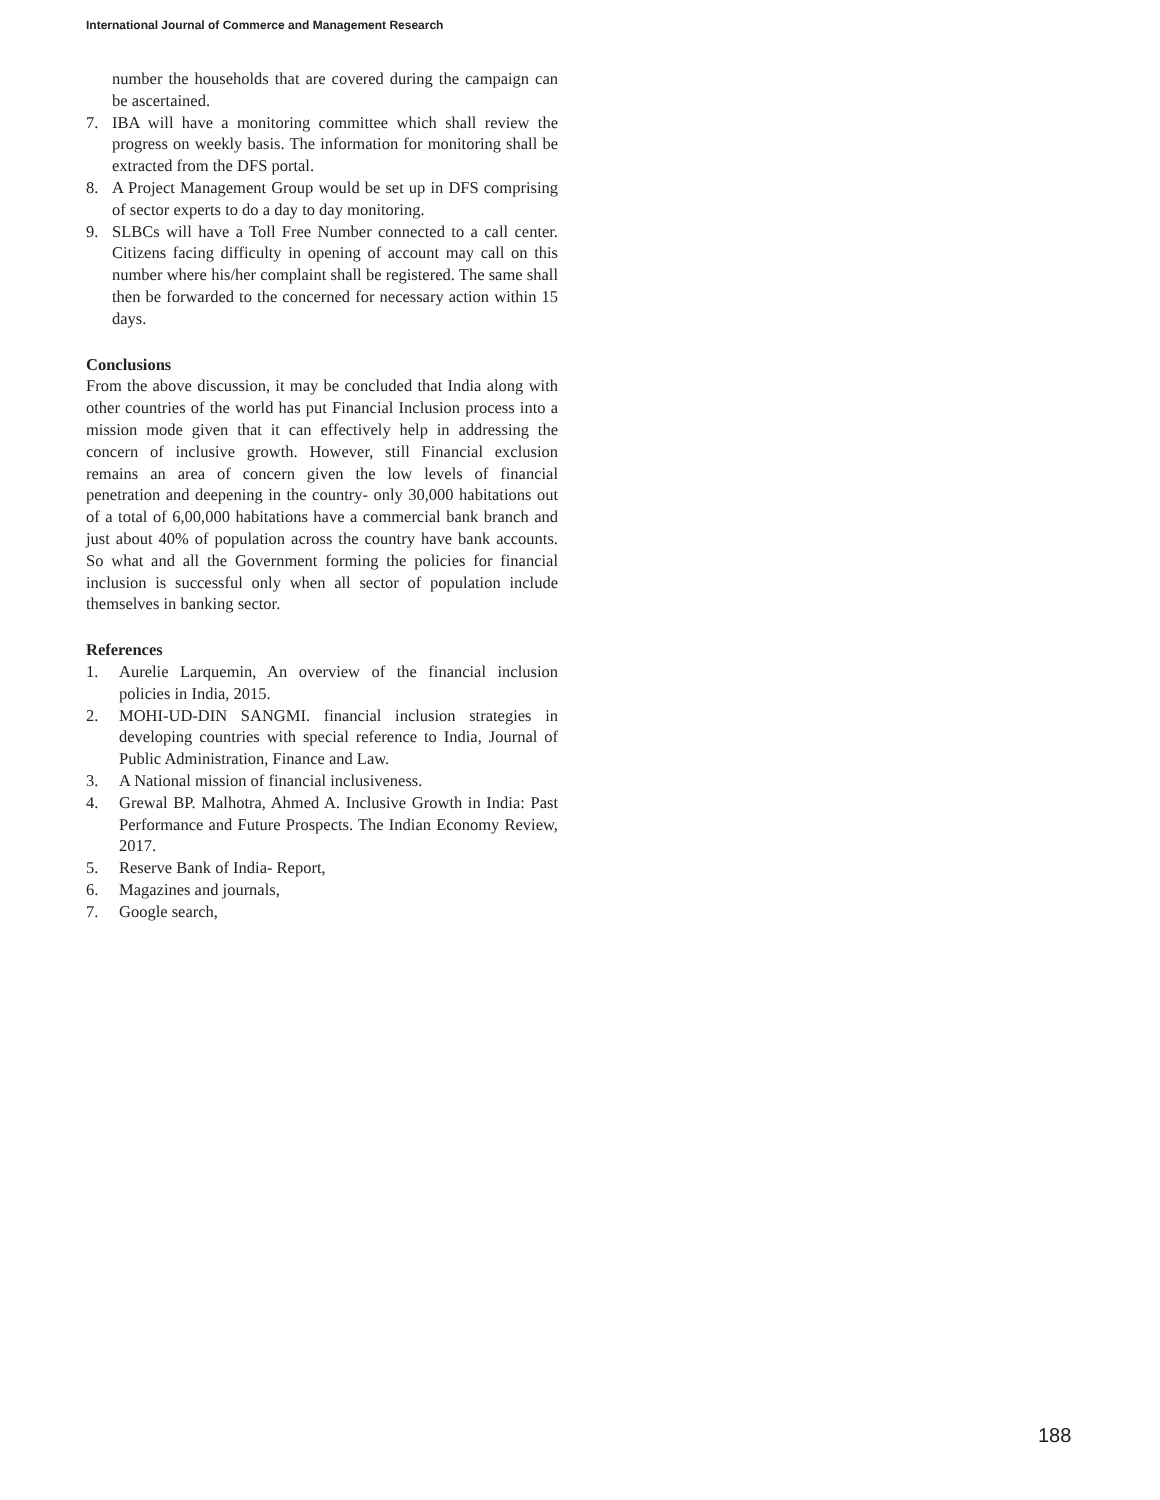International Journal of Commerce and Management Research
number the households that are covered during the campaign can be ascertained.
7. IBA will have a monitoring committee which shall review the progress on weekly basis. The information for monitoring shall be extracted from the DFS portal.
8. A Project Management Group would be set up in DFS comprising of sector experts to do a day to day monitoring.
9. SLBCs will have a Toll Free Number connected to a call center. Citizens facing difficulty in opening of account may call on this number where his/her complaint shall be registered. The same shall then be forwarded to the concerned for necessary action within 15 days.
Conclusions
From the above discussion, it may be concluded that India along with other countries of the world has put Financial Inclusion process into a mission mode given that it can effectively help in addressing the concern of inclusive growth. However, still Financial exclusion remains an area of concern given the low levels of financial penetration and deepening in the country- only 30,000 habitations out of a total of 6,00,000 habitations have a commercial bank branch and just about 40% of population across the country have bank accounts. So what and all the Government forming the policies for financial inclusion is successful only when all sector of population include themselves in banking sector.
References
1. Aurelie Larquemin, An overview of the financial inclusion policies in India, 2015.
2. MOHI-UD-DIN SANGMI. financial inclusion strategies in developing countries with special reference to India, Journal of Public Administration, Finance and Law.
3. A National mission of financial inclusiveness.
4. Grewal BP. Malhotra, Ahmed A. Inclusive Growth in India: Past Performance and Future Prospects. The Indian Economy Review, 2017.
5. Reserve Bank of India- Report,
6. Magazines and journals,
7. Google search,
188